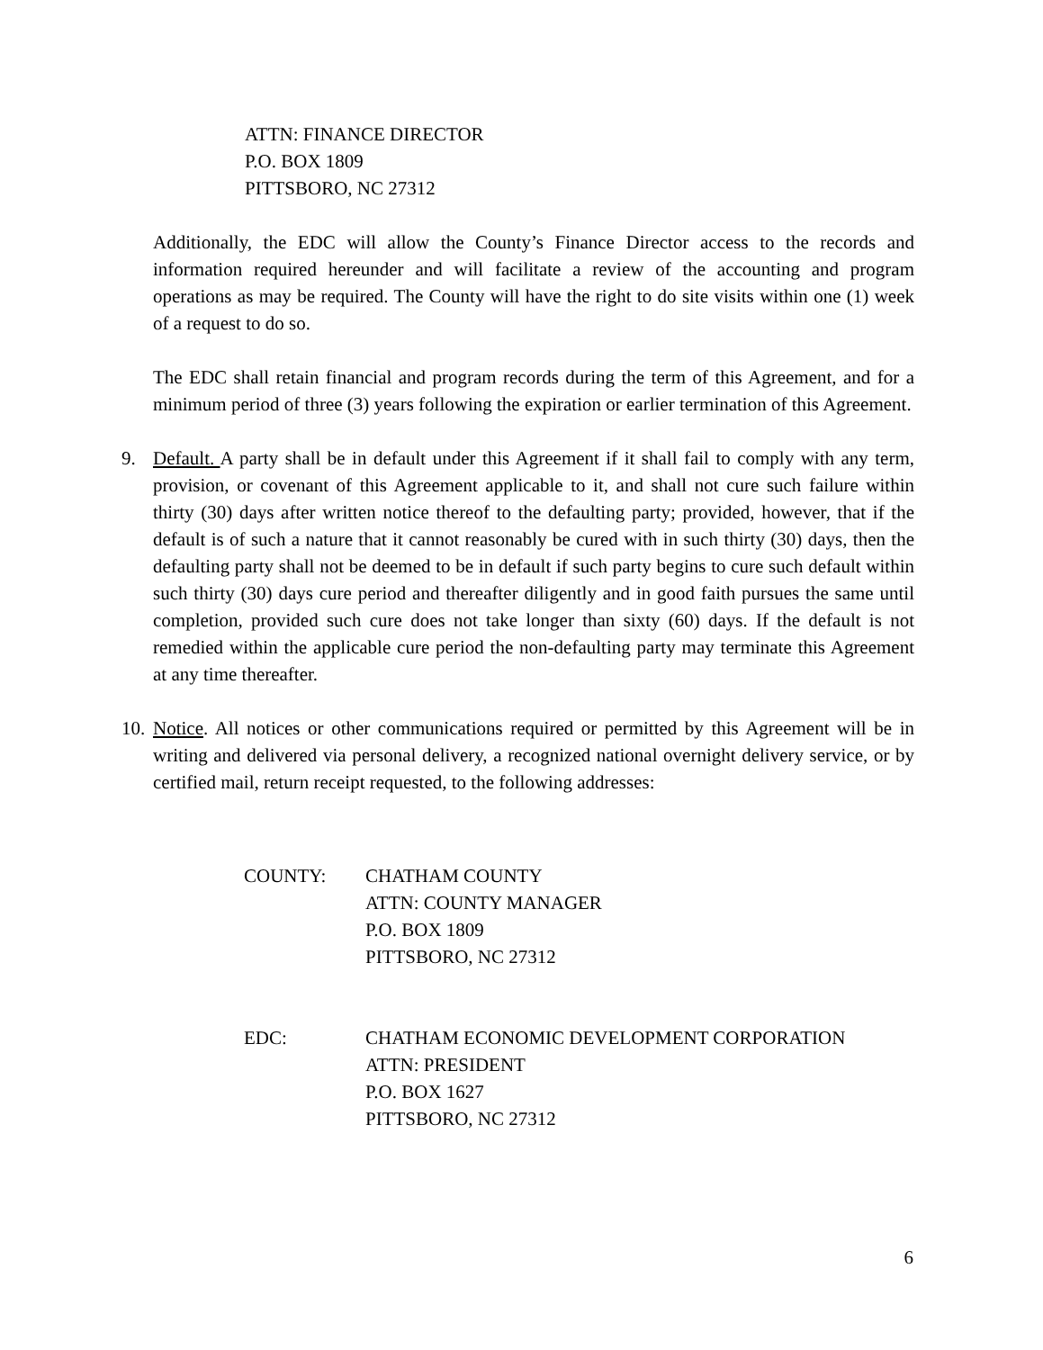ATTN: FINANCE DIRECTOR
P.O. BOX 1809
PITTSBORO, NC 27312
Additionally, the EDC will allow the County’s Finance Director access to the records and information required hereunder and will facilitate a review of the accounting and program operations as may be required. The County will have the right to do site visits within one (1) week of a request to do so.
The EDC shall retain financial and program records during the term of this Agreement, and for a minimum period of three (3) years following the expiration or earlier termination of this Agreement.
9. Default. A party shall be in default under this Agreement if it shall fail to comply with any term, provision, or covenant of this Agreement applicable to it, and shall not cure such failure within thirty (30) days after written notice thereof to the defaulting party; provided, however, that if the default is of such a nature that it cannot reasonably be cured with in such thirty (30) days, then the defaulting party shall not be deemed to be in default if such party begins to cure such default within such thirty (30) days cure period and thereafter diligently and in good faith pursues the same until completion, provided such cure does not take longer than sixty (60) days. If the default is not remedied within the applicable cure period the non-defaulting party may terminate this Agreement at any time thereafter.
10.
Notice. All notices or other communications required or permitted by this Agreement will be in writing and delivered via personal delivery, a recognized national overnight delivery service, or by certified mail, return receipt requested, to the following addresses:
COUNTY: CHATHAM COUNTY
ATTN: COUNTY MANAGER
P.O. BOX 1809
PITTSBORO, NC 27312
EDC: CHATHAM ECONOMIC DEVELOPMENT CORPORATION
ATTN: PRESIDENT
P.O. BOX 1627
PITTSBORO, NC 27312
6